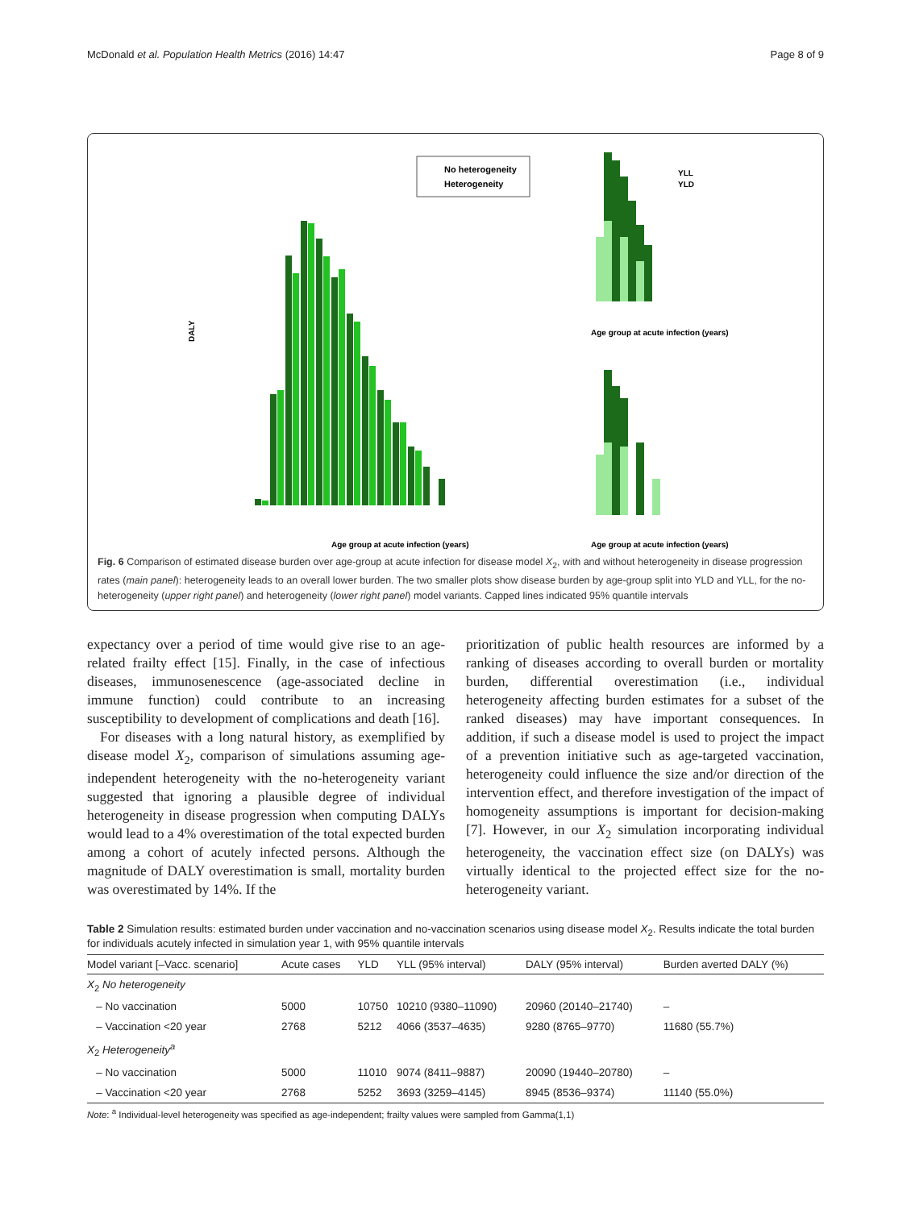McDonald et al. Population Health Metrics (2016) 14:47 Page 8 of 9
No heterogeneity
Heterogeneity
DALY
Age group at acute infection (years)
YLL
YLD
Age group at acute infection (years)
Age group at acute infection (years)
Fig. 6 Comparison of estimated disease burden over age-group at acute infection for disease model X<sub>2</sub>, with and without heterogeneity in disease progression rates (main panel): heterogeneity leads to an overall lower burden. The two smaller plots show disease burden by age-group split into YLD and YLL, for the no-heterogeneity (upper right panel) and heterogeneity (lower right panel) model variants. Capped lines indicated 95% quantile intervals
expectancy over a period of time would give rise to an age-related frailty effect [15]. Finally, in the case of infectious diseases, immunosenescence (age-associated decline in immune function) could contribute to an increasing susceptibility to development of complications and death [16].
For diseases with a long natural history, as exemplified by disease model X<sub>2</sub>, comparison of simulations assuming age-independent heterogeneity with the no-heterogeneity variant suggested that ignoring a plausible degree of individual heterogeneity in disease progression when computing DALYs would lead to a 4% overestimation of the total expected burden among a cohort of acutely infected persons. Although the magnitude of DALY overestimation is small, mortality burden was overestimated by 14%. If the
prioritization of public health resources are informed by a ranking of diseases according to overall burden or mortality burden, differential overestimation (i.e., individual heterogeneity affecting burden estimates for a subset of the ranked diseases) may have important consequences. In addition, if such a disease model is used to project the impact of a prevention initiative such as age-targeted vaccination, heterogeneity could influence the size and/or direction of the intervention effect, and therefore investigation of the impact of homogeneity assumptions is important for decision-making [7]. However, in our X<sub>2</sub> simulation incorporating individual heterogeneity, the vaccination effect size (on DALYs) was virtually identical to the projected effect size for the no-heterogeneity variant.
Table 2 Simulation results: estimated burden under vaccination and no-vaccination scenarios using disease model X<sub>2</sub>. Results indicate the total burden for individuals acutely infected in simulation year 1, with 95% quantile intervals
| Model variant [–Vacc. scenario] | Acute cases | YLD | YLL (95% interval) | DALY (95% interval) | Burden averted DALY (%) |
| --- | --- | --- | --- | --- | --- |
| X<sub>2</sub> No heterogeneity | | | | | |
| – No vaccination | 5000 | 10750 | 10210 (9380–11090) | 20960 (20140–21740) | – |
| – Vaccination <20 year | 2768 | 5212 | 4066 (3537–4635) | 9280 (8765–9770) | 11680 (55.7%) |
| X<sub>2</sub> Heterogeneity<sup>a</sup> | | | | | |
| – No vaccination | 5000 | 11010 | 9074 (8411–9887) | 20090 (19440–20780) | – |
| – Vaccination <20 year | 2768 | 5252 | 3693 (3259–4145) | 8945 (8536–9374) | 11140 (55.0%) |
Note: <sup>a</sup> Individual-level heterogeneity was specified as age-independent; frailty values were sampled from Gamma(1,1)